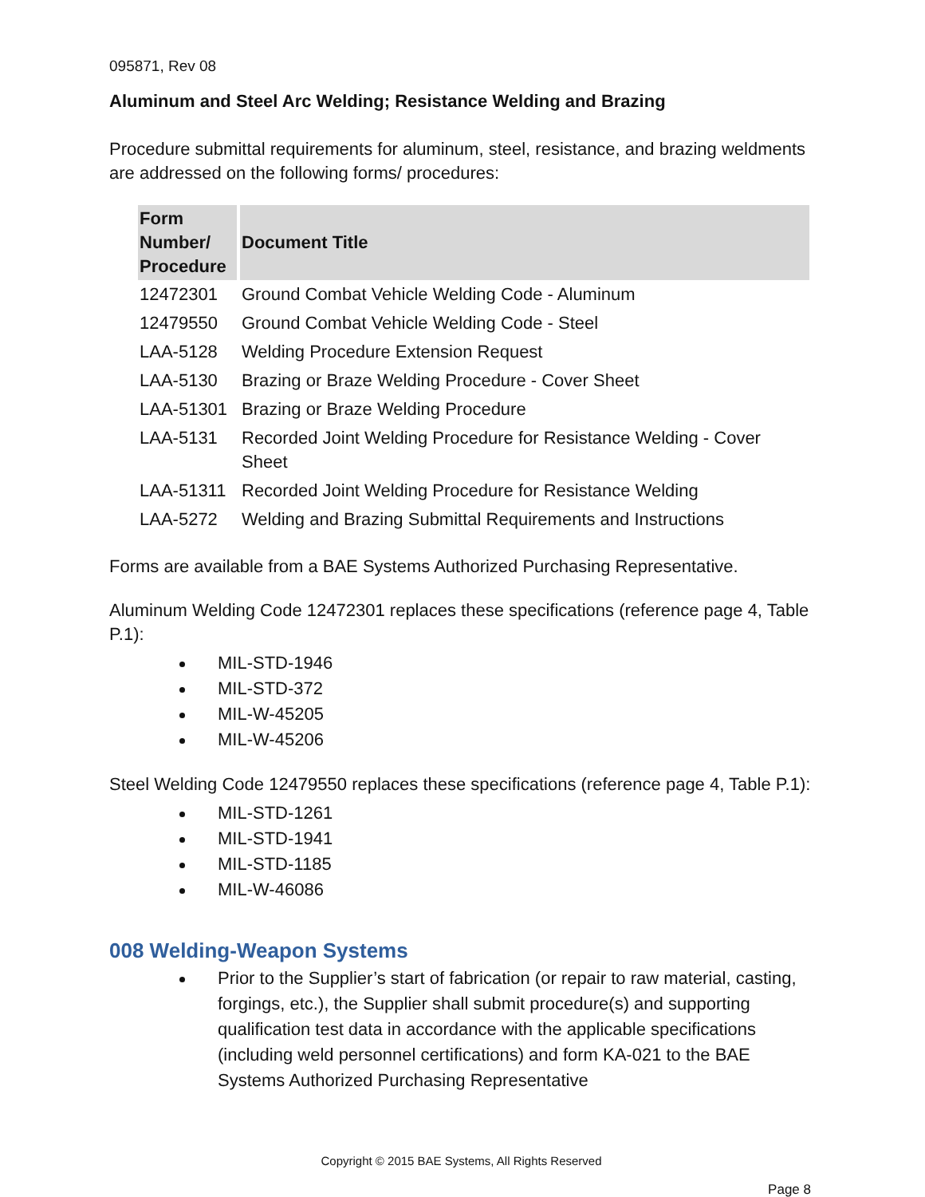095871, Rev 08
Aluminum and Steel Arc Welding; Resistance Welding and Brazing
Procedure submittal requirements for aluminum, steel, resistance, and brazing weldments are addressed on the following forms/ procedures:
| Form Number/ Procedure | Document Title |
| --- | --- |
| 12472301 | Ground Combat Vehicle Welding Code - Aluminum |
| 12479550 | Ground Combat Vehicle Welding Code - Steel |
| LAA-5128 | Welding Procedure Extension Request |
| LAA-5130 | Brazing or Braze Welding Procedure - Cover Sheet |
| LAA-51301 | Brazing or Braze Welding Procedure |
| LAA-5131 | Recorded Joint Welding Procedure for Resistance Welding - Cover Sheet |
| LAA-51311 | Recorded Joint Welding Procedure for Resistance Welding |
| LAA-5272 | Welding and Brazing Submittal Requirements and Instructions |
Forms are available from a BAE Systems Authorized Purchasing Representative.
Aluminum Welding Code 12472301 replaces these specifications (reference page 4, Table P.1):
MIL-STD-1946
MIL-STD-372
MIL-W-45205
MIL-W-45206
Steel Welding Code 12479550 replaces these specifications (reference page 4, Table P.1):
MIL-STD-1261
MIL-STD-1941
MIL-STD-1185
MIL-W-46086
008 Welding-Weapon Systems
Prior to the Supplier’s start of fabrication (or repair to raw material, casting, forgings, etc.), the Supplier shall submit procedure(s) and supporting qualification test data in accordance with the applicable specifications (including weld personnel certifications) and form KA-021 to the BAE Systems Authorized Purchasing Representative
Copyright © 2015 BAE Systems, All Rights Reserved
Page 8